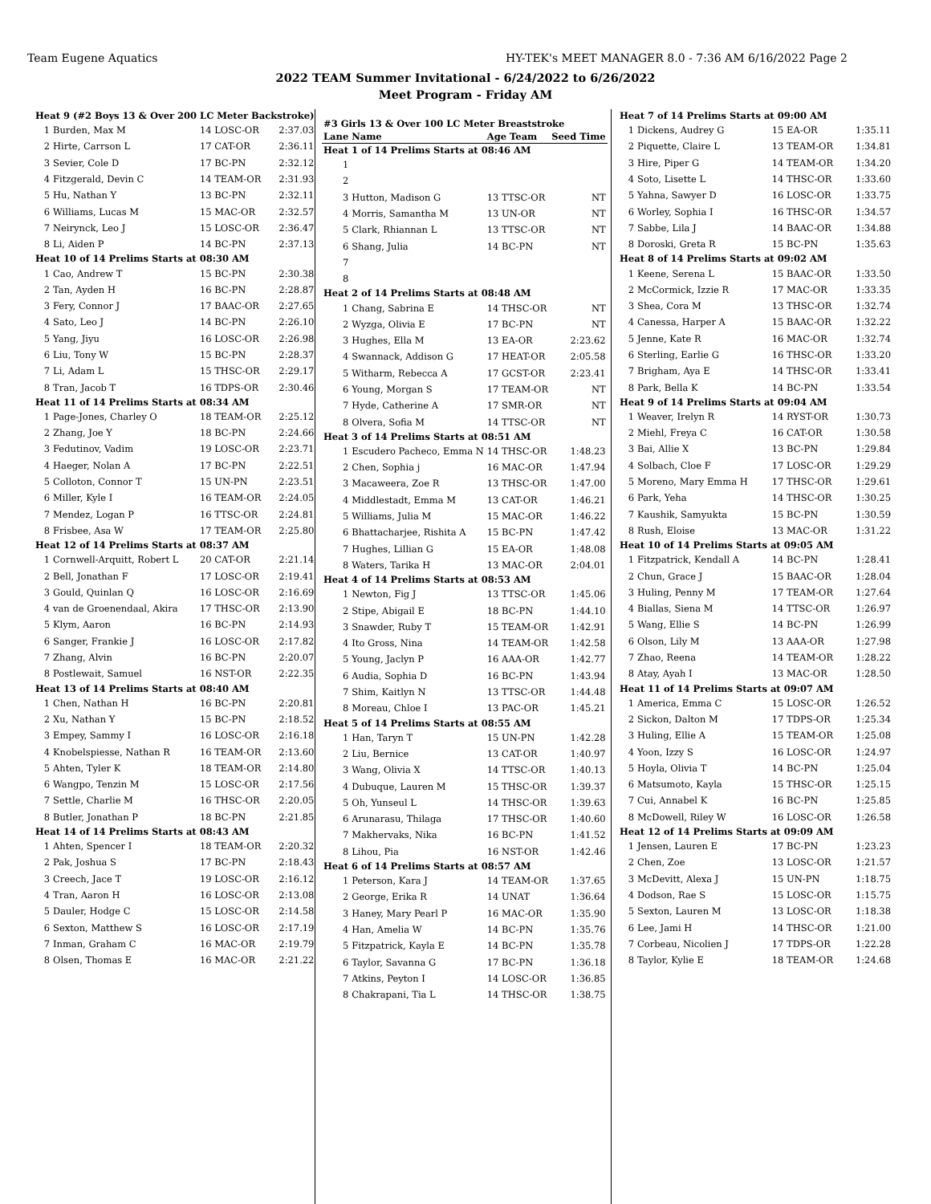Team Eugene Aquatics HY-TEK's MEET MANAGER 8.0 - 7:36 AM 6/16/2022 Page 2
2022 TEAM Summer Invitational - 6/24/2022 to 6/26/2022
Meet Program - Friday AM
| Heat 9 (#2 Boys 13 & Over 200 LC Meter Backstroke) | | | |
| 1 | Burden, Max M | 14 LOSC-OR | 2:37.03 |
| 2 | Hirte, Carrson L | 17 CAT-OR | 2:36.11 |
| 3 | Sevier, Cole D | 17 BC-PN | 2:32.12 |
| 4 | Fitzgerald, Devin C | 14 TEAM-OR | 2:31.93 |
| 5 | Hu, Nathan Y | 13 BC-PN | 2:32.11 |
| 6 | Williams, Lucas M | 15 MAC-OR | 2:32.57 |
| 7 | Neirynck, Leo J | 15 LOSC-OR | 2:36.47 |
| 8 | Li, Aiden P | 14 BC-PN | 2:37.13 |
| Heat 10 of 14 Prelims Starts at 08:30 AM | | | |
| 1 | Cao, Andrew T | 15 BC-PN | 2:30.38 |
| 2 | Tan, Ayden H | 16 BC-PN | 2:28.87 |
| 3 | Fery, Connor J | 17 BAAC-OR | 2:27.65 |
| 4 | Sato, Leo J | 14 BC-PN | 2:26.10 |
| 5 | Yang, Jiyu | 16 LOSC-OR | 2:26.98 |
| 6 | Liu, Tony W | 15 BC-PN | 2:28.37 |
| 7 | Li, Adam L | 15 THSC-OR | 2:29.17 |
| 8 | Tran, Jacob T | 16 TDPS-OR | 2:30.46 |
| Heat 11 of 14 Prelims Starts at 08:34 AM | | | |
| 1 | Page-Jones, Charley O | 18 TEAM-OR | 2:25.12 |
| 2 | Zhang, Joe Y | 18 BC-PN | 2:24.66 |
| 3 | Fedutinov, Vadim | 19 LOSC-OR | 2:23.71 |
| 4 | Haeger, Nolan A | 17 BC-PN | 2:22.51 |
| 5 | Colloton, Connor T | 15 UN-PN | 2:23.51 |
| 6 | Miller, Kyle I | 16 TEAM-OR | 2:24.05 |
| 7 | Mendez, Logan P | 16 TTSC-OR | 2:24.81 |
| 8 | Frisbee, Asa W | 17 TEAM-OR | 2:25.80 |
| Heat 12 of 14 Prelims Starts at 08:37 AM | | | |
| 1 | Cornwell-Arquitt, Robert L | 20 CAT-OR | 2:21.14 |
| 2 | Bell, Jonathan F | 17 LOSC-OR | 2:19.41 |
| 3 | Gould, Quinlan Q | 16 LOSC-OR | 2:16.69 |
| 4 | van de Groenendaal, Akira | 17 THSC-OR | 2:13.90 |
| 5 | Klym, Aaron | 16 BC-PN | 2:14.93 |
| 6 | Sanger, Frankie J | 16 LOSC-OR | 2:17.82 |
| 7 | Zhang, Alvin | 16 BC-PN | 2:20.07 |
| 8 | Postlewait, Samuel | 16 NST-OR | 2:22.35 |
| Heat 13 of 14 Prelims Starts at 08:40 AM | | | |
| 1 | Chen, Nathan H | 16 BC-PN | 2:20.81 |
| 2 | Xu, Nathan Y | 15 BC-PN | 2:18.52 |
| 3 | Empey, Sammy I | 16 LOSC-OR | 2:16.18 |
| 4 | Knobelspiesse, Nathan R | 16 TEAM-OR | 2:13.60 |
| 5 | Ahten, Tyler K | 18 TEAM-OR | 2:14.80 |
| 6 | Wangpo, Tenzin M | 15 LOSC-OR | 2:17.56 |
| 7 | Settle, Charlie M | 16 THSC-OR | 2:20.05 |
| 8 | Butler, Jonathan P | 18 BC-PN | 2:21.85 |
| Heat 14 of 14 Prelims Starts at 08:43 AM | | | |
| 1 | Ahten, Spencer I | 18 TEAM-OR | 2:20.32 |
| 2 | Pak, Joshua S | 17 BC-PN | 2:18.43 |
| 3 | Creech, Jace T | 19 LOSC-OR | 2:16.12 |
| 4 | Tran, Aaron H | 16 LOSC-OR | 2:13.08 |
| 5 | Dauler, Hodge C | 15 LOSC-OR | 2:14.58 |
| 6 | Sexton, Matthew S | 16 LOSC-OR | 2:17.19 |
| 7 | Inman, Graham C | 16 MAC-OR | 2:19.79 |
| 8 | Olsen, Thomas E | 16 MAC-OR | 2:21.22 |
| #3 Girls 13 & Over 100 LC Meter Breaststroke | | | |
| Lane | Name | Age Team | Seed Time |
| Heat 1 of 14 Prelims Starts at 08:46 AM | | | |
| 1 | | | |
| 2 | | | |
| 3 | Hutton, Madison G | 13 TTSC-OR | NT |
| 4 | Morris, Samantha M | 13 UN-OR | NT |
| 5 | Clark, Rhiannan L | 13 TTSC-OR | NT |
| 6 | Shang, Julia | 14 BC-PN | NT |
| 7 | | | |
| 8 | | | |
| Heat 2 of 14 Prelims Starts at 08:48 AM | | | |
| 1 | Chang, Sabrina E | 14 THSC-OR | NT |
| 2 | Wyzga, Olivia E | 17 BC-PN | NT |
| 3 | Hughes, Ella M | 13 EA-OR | 2:23.62 |
| 4 | Swannack, Addison G | 17 HEAT-OR | 2:05.58 |
| 5 | Witharm, Rebecca A | 17 GCST-OR | 2:23.41 |
| 6 | Young, Morgan S | 17 TEAM-OR | NT |
| 7 | Hyde, Catherine A | 17 SMR-OR | NT |
| 8 | Olvera, Sofia M | 14 TTSC-OR | NT |
| Heat 3 of 14 Prelims Starts at 08:51 AM | | | |
| 1 | Escudero Pacheco, Emma N | 14 THSC-OR | 1:48.23 |
| 2 | Chen, Sophia j | 16 MAC-OR | 1:47.94 |
| 3 | Macaweera, Zoe R | 13 THSC-OR | 1:47.00 |
| 4 | Middlestadt, Emma M | 13 CAT-OR | 1:46.21 |
| 5 | Williams, Julia M | 15 MAC-OR | 1:46.22 |
| 6 | Bhattacharjee, Rishita A | 15 BC-PN | 1:47.42 |
| 7 | Hughes, Lillian G | 15 EA-OR | 1:48.08 |
| 8 | Waters, Tarika H | 13 MAC-OR | 2:04.01 |
| Heat 4 of 14 Prelims Starts at 08:53 AM | | | |
| 1 | Newton, Fig J | 13 TTSC-OR | 1:45.06 |
| 2 | Stipe, Abigail E | 18 BC-PN | 1:44.10 |
| 3 | Snawder, Ruby T | 15 TEAM-OR | 1:42.91 |
| 4 | Ito Gross, Nina | 14 TEAM-OR | 1:42.58 |
| 5 | Young, Jaclyn P | 16 AAA-OR | 1:42.77 |
| 6 | Audia, Sophia D | 16 BC-PN | 1:43.94 |
| 7 | Shim, Kaitlyn N | 13 TTSC-OR | 1:44.48 |
| 8 | Moreau, Chloe I | 13 PAC-OR | 1:45.21 |
| Heat 5 of 14 Prelims Starts at 08:55 AM | | | |
| 1 | Han, Taryn T | 15 UN-PN | 1:42.28 |
| 2 | Liu, Bernice | 13 CAT-OR | 1:40.97 |
| 3 | Wang, Olivia X | 14 TTSC-OR | 1:40.13 |
| 4 | Dubuque, Lauren M | 15 THSC-OR | 1:39.37 |
| 5 | Oh, Yunseul L | 14 THSC-OR | 1:39.63 |
| 6 | Arunarasu, Thilaga | 17 THSC-OR | 1:40.60 |
| 7 | Makhervaks, Nika | 16 BC-PN | 1:41.52 |
| 8 | Lihou, Pia | 16 NST-OR | 1:42.46 |
| Heat 6 of 14 Prelims Starts at 08:57 AM | | | |
| 1 | Peterson, Kara J | 14 TEAM-OR | 1:37.65 |
| 2 | George, Erika R | 14 UNAT | 1:36.64 |
| 3 | Haney, Mary Pearl P | 16 MAC-OR | 1:35.90 |
| 4 | Han, Amelia W | 14 BC-PN | 1:35.76 |
| 5 | Fitzpatrick, Kayla E | 14 BC-PN | 1:35.78 |
| 6 | Taylor, Savanna G | 17 BC-PN | 1:36.18 |
| 7 | Atkins, Peyton I | 14 LOSC-OR | 1:36.85 |
| 8 | Chakrapani, Tia L | 14 THSC-OR | 1:38.75 |
| Heat 7 of 14 Prelims Starts at 09:00 AM | | | |
| 1 | Dickens, Audrey G | 15 EA-OR | 1:35.11 |
| 2 | Piquette, Claire L | 13 TEAM-OR | 1:34.81 |
| 3 | Hire, Piper G | 14 TEAM-OR | 1:34.20 |
| 4 | Soto, Lisette L | 14 THSC-OR | 1:33.60 |
| 5 | Yahna, Sawyer D | 16 LOSC-OR | 1:33.75 |
| 6 | Worley, Sophia I | 16 THSC-OR | 1:34.57 |
| 7 | Sabbe, Lila J | 14 BAAC-OR | 1:34.88 |
| 8 | Doroski, Greta R | 15 BC-PN | 1:35.63 |
| Heat 8 of 14 Prelims Starts at 09:02 AM | | | |
| 1 | Keene, Serena L | 15 BAAC-OR | 1:33.50 |
| 2 | McCormick, Izzie R | 17 MAC-OR | 1:33.35 |
| 3 | Shea, Cora M | 13 THSC-OR | 1:32.74 |
| 4 | Canessa, Harper A | 15 BAAC-OR | 1:32.22 |
| 5 | Jenne, Kate R | 16 MAC-OR | 1:32.74 |
| 6 | Sterling, Earlie G | 16 THSC-OR | 1:33.20 |
| 7 | Brigham, Aya E | 14 THSC-OR | 1:33.41 |
| 8 | Park, Bella K | 14 BC-PN | 1:33.54 |
| Heat 9 of 14 Prelims Starts at 09:04 AM | | | |
| 1 | Weaver, Irelyn R | 14 RYST-OR | 1:30.73 |
| 2 | Miehl, Freya C | 16 CAT-OR | 1:30.58 |
| 3 | Bai, Allie X | 13 BC-PN | 1:29.84 |
| 4 | Solbach, Cloe F | 17 LOSC-OR | 1:29.29 |
| 5 | Moreno, Mary Emma H | 17 THSC-OR | 1:29.61 |
| 6 | Park, Yeha | 14 THSC-OR | 1:30.25 |
| 7 | Kaushik, Samyukta | 15 BC-PN | 1:30.59 |
| 8 | Rush, Eloise | 13 MAC-OR | 1:31.22 |
| Heat 10 of 14 Prelims Starts at 09:05 AM | | | |
| 1 | Fitzpatrick, Kendall A | 14 BC-PN | 1:28.41 |
| 2 | Chun, Grace J | 15 BAAC-OR | 1:28.04 |
| 3 | Huling, Penny M | 17 TEAM-OR | 1:27.64 |
| 4 | Biallas, Siena M | 14 TTSC-OR | 1:26.97 |
| 5 | Wang, Ellie S | 14 BC-PN | 1:26.99 |
| 6 | Olson, Lily M | 13 AAA-OR | 1:27.98 |
| 7 | Zhao, Reena | 14 TEAM-OR | 1:28.22 |
| 8 | Atay, Ayah I | 13 MAC-OR | 1:28.50 |
| Heat 11 of 14 Prelims Starts at 09:07 AM | | | |
| 1 | America, Emma C | 15 LOSC-OR | 1:26.52 |
| 2 | Sickon, Dalton M | 17 TDPS-OR | 1:25.34 |
| 3 | Huling, Ellie A | 15 TEAM-OR | 1:25.08 |
| 4 | Yoon, Izzy S | 16 LOSC-OR | 1:24.97 |
| 5 | Hoyla, Olivia T | 14 BC-PN | 1:25.04 |
| 6 | Matsumoto, Kayla | 15 THSC-OR | 1:25.15 |
| 7 | Cui, Annabel K | 16 BC-PN | 1:25.85 |
| 8 | McDowell, Riley W | 16 LOSC-OR | 1:26.58 |
| Heat 12 of 14 Prelims Starts at 09:09 AM | | | |
| 1 | Jensen, Lauren E | 17 BC-PN | 1:23.23 |
| 2 | Chen, Zoe | 13 LOSC-OR | 1:21.57 |
| 3 | McDevitt, Alexa J | 15 UN-PN | 1:18.75 |
| 4 | Dodson, Rae S | 15 LOSC-OR | 1:15.75 |
| 5 | Sexton, Lauren M | 13 LOSC-OR | 1:18.38 |
| 6 | Lee, Jami H | 14 THSC-OR | 1:21.00 |
| 7 | Corbeau, Nicolien J | 17 TDPS-OR | 1:22.28 |
| 8 | Taylor, Kylie E | 18 TEAM-OR | 1:24.68 |